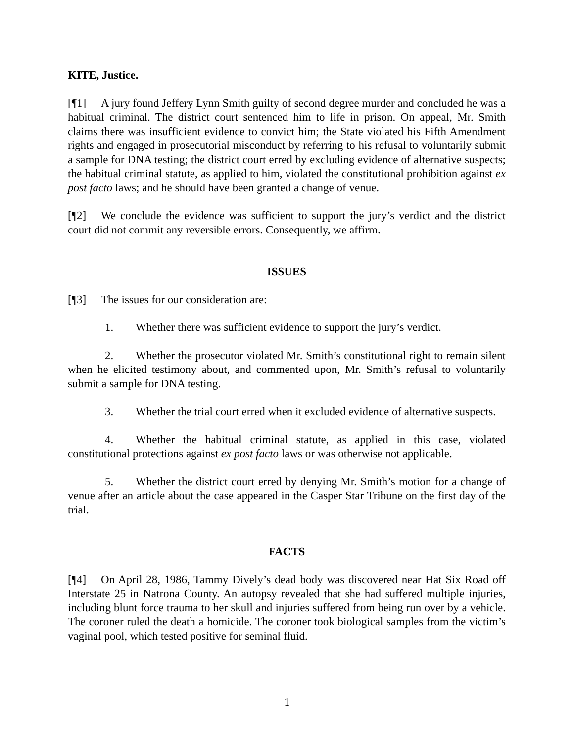KITE, Justice.
[¶1] A jury found Jeffery Lynn Smith guilty of second degree murder and concluded he was a habitual criminal. The district court sentenced him to life in prison. On appeal, Mr. Smith claims there was insufficient evidence to convict him; the State violated his Fifth Amendment rights and engaged in prosecutorial misconduct by referring to his refusal to voluntarily submit a sample for DNA testing; the district court erred by excluding evidence of alternative suspects; the habitual criminal statute, as applied to him, violated the constitutional prohibition against ex post facto laws; and he should have been granted a change of venue.
[¶2] We conclude the evidence was sufficient to support the jury’s verdict and the district court did not commit any reversible errors. Consequently, we affirm.
ISSUES
[¶3] The issues for our consideration are:
1. Whether there was sufficient evidence to support the jury’s verdict.
2. Whether the prosecutor violated Mr. Smith’s constitutional right to remain silent when he elicited testimony about, and commented upon, Mr. Smith’s refusal to voluntarily submit a sample for DNA testing.
3. Whether the trial court erred when it excluded evidence of alternative suspects.
4. Whether the habitual criminal statute, as applied in this case, violated constitutional protections against ex post facto laws or was otherwise not applicable.
5. Whether the district court erred by denying Mr. Smith’s motion for a change of venue after an article about the case appeared in the Casper Star Tribune on the first day of the trial.
FACTS
[¶4] On April 28, 1986, Tammy Dively’s dead body was discovered near Hat Six Road off Interstate 25 in Natrona County. An autopsy revealed that she had suffered multiple injuries, including blunt force trauma to her skull and injuries suffered from being run over by a vehicle. The coroner ruled the death a homicide. The coroner took biological samples from the victim’s vaginal pool, which tested positive for seminal fluid.
1